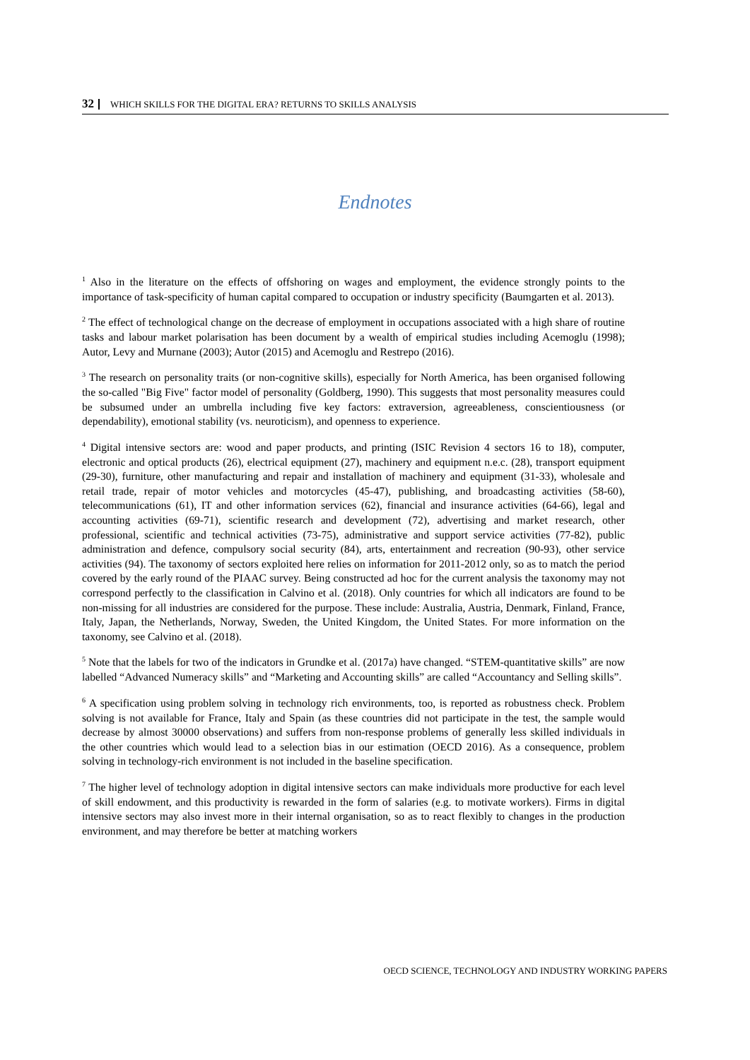32 WHICH SKILLS FOR THE DIGITAL ERA? RETURNS TO SKILLS ANALYSIS
Endnotes
<sup>1</sup> Also in the literature on the effects of offshoring on wages and employment, the evidence strongly points to the importance of task-specificity of human capital compared to occupation or industry specificity (Baumgarten et al. 2013).
<sup>2</sup> The effect of technological change on the decrease of employment in occupations associated with a high share of routine tasks and labour market polarisation has been document by a wealth of empirical studies including Acemoglu (1998); Autor, Levy and Murnane (2003); Autor (2015) and Acemoglu and Restrepo (2016).
<sup>3</sup> The research on personality traits (or non-cognitive skills), especially for North America, has been organised following the so-called "Big Five" factor model of personality (Goldberg, 1990). This suggests that most personality measures could be subsumed under an umbrella including five key factors: extraversion, agreeableness, conscientiousness (or dependability), emotional stability (vs. neuroticism), and openness to experience.
<sup>4</sup> Digital intensive sectors are: wood and paper products, and printing (ISIC Revision 4 sectors 16 to 18), computer, electronic and optical products (26), electrical equipment (27), machinery and equipment n.e.c. (28), transport equipment (29-30), furniture, other manufacturing and repair and installation of machinery and equipment (31-33), wholesale and retail trade, repair of motor vehicles and motorcycles (45-47), publishing, and broadcasting activities (58-60), telecommunications (61), IT and other information services (62), financial and insurance activities (64-66), legal and accounting activities (69-71), scientific research and development (72), advertising and market research, other professional, scientific and technical activities (73-75), administrative and support service activities (77-82), public administration and defence, compulsory social security (84), arts, entertainment and recreation (90-93), other service activities (94). The taxonomy of sectors exploited here relies on information for 2011-2012 only, so as to match the period covered by the early round of the PIAAC survey. Being constructed ad hoc for the current analysis the taxonomy may not correspond perfectly to the classification in Calvino et al. (2018). Only countries for which all indicators are found to be non-missing for all industries are considered for the purpose. These include: Australia, Austria, Denmark, Finland, France, Italy, Japan, the Netherlands, Norway, Sweden, the United Kingdom, the United States. For more information on the taxonomy, see Calvino et al. (2018).
<sup>5</sup> Note that the labels for two of the indicators in Grundke et al. (2017a) have changed. “STEM-quantitative skills” are now labelled “Advanced Numeracy skills” and “Marketing and Accounting skills” are called “Accountancy and Selling skills”.
<sup>6</sup> A specification using problem solving in technology rich environments, too, is reported as robustness check. Problem solving is not available for France, Italy and Spain (as these countries did not participate in the test, the sample would decrease by almost 30000 observations) and suffers from non-response problems of generally less skilled individuals in the other countries which would lead to a selection bias in our estimation (OECD 2016). As a consequence, problem solving in technology-rich environment is not included in the baseline specification.
<sup>7</sup> The higher level of technology adoption in digital intensive sectors can make individuals more productive for each level of skill endowment, and this productivity is rewarded in the form of salaries (e.g. to motivate workers). Firms in digital intensive sectors may also invest more in their internal organisation, so as to react flexibly to changes in the production environment, and may therefore be better at matching workers
OECD SCIENCE, TECHNOLOGY AND INDUSTRY WORKING PAPERS